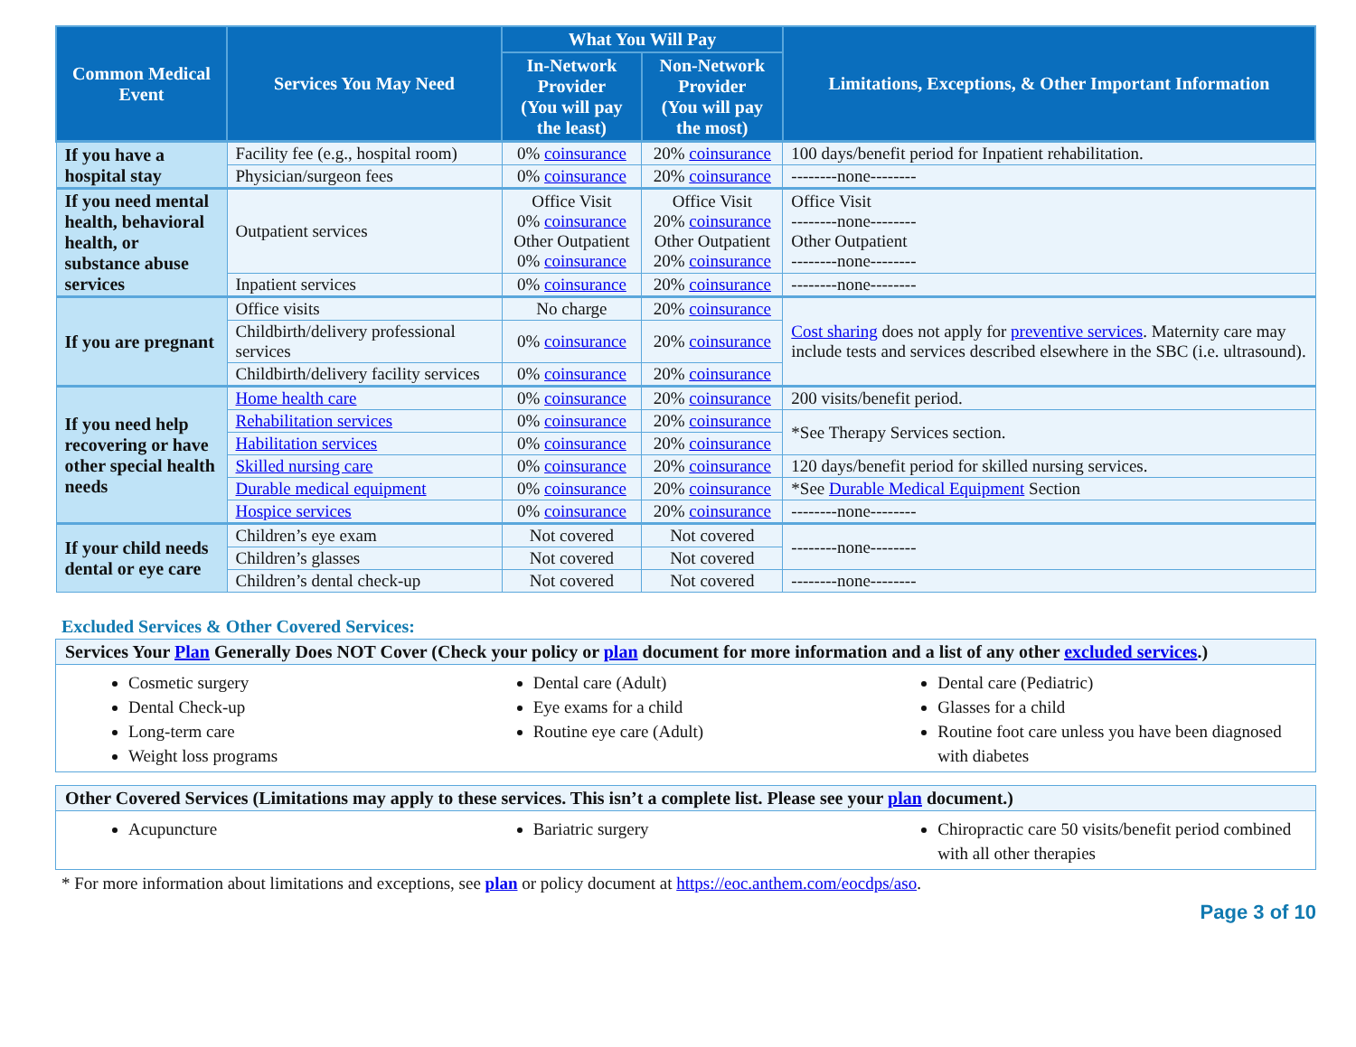| Common Medical Event | Services You May Need | What You Will Pay | | Limitations, Exceptions, & Other Important Information |
| --- | --- | --- | --- | --- |
| | | In-Network Provider (You will pay the least) | Non-Network Provider (You will pay the most) | |
| If you have a hospital stay | Facility fee (e.g., hospital room) | 0% coinsurance | 20% coinsurance | 100 days/benefit period for Inpatient rehabilitation. |
| | Physician/surgeon fees | 0% coinsurance | 20% coinsurance | --------none-------- |
| If you need mental health, behavioral health, or substance abuse services | Outpatient services | Office Visit 0% coinsurance Other Outpatient 0% coinsurance | Office Visit 20% coinsurance Other Outpatient 20% coinsurance | Office Visit --------none-------- Other Outpatient --------none-------- |
| | Inpatient services | 0% coinsurance | 20% coinsurance | --------none-------- |
| If you are pregnant | Office visits | No charge | 20% coinsurance | Cost sharing does not apply for preventive services . Maternity care may include tests and services described elsewhere in the SBC (i.e. ultrasound). |
| | Childbirth/delivery professional services | 0% coinsurance | 20% coinsurance | |
| | Childbirth/delivery facility services | 0% coinsurance | 20% coinsurance | |
| If you need help recovering or have other special health needs | Home health care | 0% coinsurance | 20% coinsurance | 200 visits/benefit period. |
| | Rehabilitation services | 0% coinsurance | 20% coinsurance | *See Therapy Services section. |
| | Habilitation services | 0% coinsurance | 20% coinsurance | |
| | Skilled nursing care | 0% coinsurance | 20% coinsurance | 120 days/benefit period for skilled nursing services. |
| | Durable medical equipment | 0% coinsurance | 20% coinsurance | *See Durable Medical Equipment Section |
| | Hospice services | 0% coinsurance | 20% coinsurance | --------none-------- |
| If your child needs dental or eye care | Children’s eye exam | Not covered | Not covered | --------none-------- |
| | Children’s glasses | Not covered | Not covered | |
| | Children’s dental check-up | Not covered | Not covered | --------none-------- |
Excluded Services & Other Covered Services:
Services Your Plan Generally Does NOT Cover (Check your policy or plan document for more information and a list of any other excluded services.)
Cosmetic surgery
Dental Check-up
Long-term care
Weight loss programs
Dental care (Adult)
Eye exams for a child
Routine eye care (Adult)
Dental care (Pediatric)
Glasses for a child
Routine foot care unless you have been diagnosed with diabetes
Other Covered Services (Limitations may apply to these services. This isn’t a complete list. Please see your plan document.)
Acupuncture Bariatric surgery Chiropractic care 50 visits/benefit period combined with all other therapies
* For more information about limitations and exceptions, see plan or policy document at https://eoc.anthem.com/eocdps/aso.
Page 3 of 10